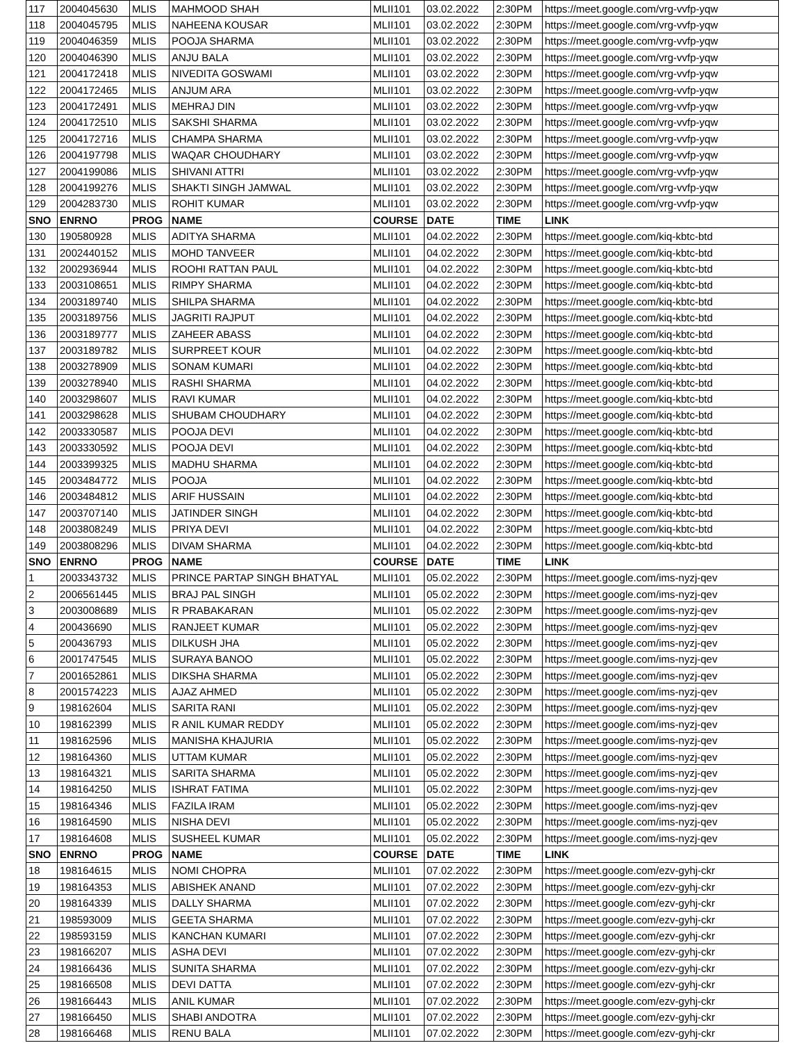| 117 | 2004045630 | MLIS | MAHMOOD SHAH | MLII101 | 03.02.2022 | 2:30PM | https://meet.google.com/vrg-vvfp-yqw |
| 118 | 2004045795 | MLIS | NAHEENA KOUSAR | MLII101 | 03.02.2022 | 2:30PM | https://meet.google.com/vrg-vvfp-yqw |
| 119 | 2004046359 | MLIS | POOJA SHARMA | MLII101 | 03.02.2022 | 2:30PM | https://meet.google.com/vrg-vvfp-yqw |
| 120 | 2004046390 | MLIS | ANJU BALA | MLII101 | 03.02.2022 | 2:30PM | https://meet.google.com/vrg-vvfp-yqw |
| 121 | 2004172418 | MLIS | NIVEDITA GOSWAMI | MLII101 | 03.02.2022 | 2:30PM | https://meet.google.com/vrg-vvfp-yqw |
| 122 | 2004172465 | MLIS | ANJUM ARA | MLII101 | 03.02.2022 | 2:30PM | https://meet.google.com/vrg-vvfp-yqw |
| 123 | 2004172491 | MLIS | MEHRAJ DIN | MLII101 | 03.02.2022 | 2:30PM | https://meet.google.com/vrg-vvfp-yqw |
| 124 | 2004172510 | MLIS | SAKSHI SHARMA | MLII101 | 03.02.2022 | 2:30PM | https://meet.google.com/vrg-vvfp-yqw |
| 125 | 2004172716 | MLIS | CHAMPA SHARMA | MLII101 | 03.02.2022 | 2:30PM | https://meet.google.com/vrg-vvfp-yqw |
| 126 | 2004197798 | MLIS | WAQAR CHOUDHARY | MLII101 | 03.02.2022 | 2:30PM | https://meet.google.com/vrg-vvfp-yqw |
| 127 | 2004199086 | MLIS | SHIVANI ATTRI | MLII101 | 03.02.2022 | 2:30PM | https://meet.google.com/vrg-vvfp-yqw |
| 128 | 2004199276 | MLIS | SHAKTI SINGH JAMWAL | MLII101 | 03.02.2022 | 2:30PM | https://meet.google.com/vrg-vvfp-yqw |
| 129 | 2004283730 | MLIS | ROHIT KUMAR | MLII101 | 03.02.2022 | 2:30PM | https://meet.google.com/vrg-vvfp-yqw |
| SNO | ENRNO | PROG | NAME | COURSE | DATE | TIME | LINK |
| 130 | 190580928 | MLIS | ADITYA SHARMA | MLII101 | 04.02.2022 | 2:30PM | https://meet.google.com/kiq-kbtc-btd |
| 131 | 2002440152 | MLIS | MOHD TANVEER | MLII101 | 04.02.2022 | 2:30PM | https://meet.google.com/kiq-kbtc-btd |
| 132 | 2002936944 | MLIS | ROOHI RATTAN PAUL | MLII101 | 04.02.2022 | 2:30PM | https://meet.google.com/kiq-kbtc-btd |
| 133 | 2003108651 | MLIS | RIMPY SHARMA | MLII101 | 04.02.2022 | 2:30PM | https://meet.google.com/kiq-kbtc-btd |
| 134 | 2003189740 | MLIS | SHILPA SHARMA | MLII101 | 04.02.2022 | 2:30PM | https://meet.google.com/kiq-kbtc-btd |
| 135 | 2003189756 | MLIS | JAGRITI RAJPUT | MLII101 | 04.02.2022 | 2:30PM | https://meet.google.com/kiq-kbtc-btd |
| 136 | 2003189777 | MLIS | ZAHEER ABASS | MLII101 | 04.02.2022 | 2:30PM | https://meet.google.com/kiq-kbtc-btd |
| 137 | 2003189782 | MLIS | SURPREET KOUR | MLII101 | 04.02.2022 | 2:30PM | https://meet.google.com/kiq-kbtc-btd |
| 138 | 2003278909 | MLIS | SONAM KUMARI | MLII101 | 04.02.2022 | 2:30PM | https://meet.google.com/kiq-kbtc-btd |
| 139 | 2003278940 | MLIS | RASHI SHARMA | MLII101 | 04.02.2022 | 2:30PM | https://meet.google.com/kiq-kbtc-btd |
| 140 | 2003298607 | MLIS | RAVI KUMAR | MLII101 | 04.02.2022 | 2:30PM | https://meet.google.com/kiq-kbtc-btd |
| 141 | 2003298628 | MLIS | SHUBAM CHOUDHARY | MLII101 | 04.02.2022 | 2:30PM | https://meet.google.com/kiq-kbtc-btd |
| 142 | 2003330587 | MLIS | POOJA DEVI | MLII101 | 04.02.2022 | 2:30PM | https://meet.google.com/kiq-kbtc-btd |
| 143 | 2003330592 | MLIS | POOJA DEVI | MLII101 | 04.02.2022 | 2:30PM | https://meet.google.com/kiq-kbtc-btd |
| 144 | 2003399325 | MLIS | MADHU SHARMA | MLII101 | 04.02.2022 | 2:30PM | https://meet.google.com/kiq-kbtc-btd |
| 145 | 2003484772 | MLIS | POOJA | MLII101 | 04.02.2022 | 2:30PM | https://meet.google.com/kiq-kbtc-btd |
| 146 | 2003484812 | MLIS | ARIF HUSSAIN | MLII101 | 04.02.2022 | 2:30PM | https://meet.google.com/kiq-kbtc-btd |
| 147 | 2003707140 | MLIS | JATINDER SINGH | MLII101 | 04.02.2022 | 2:30PM | https://meet.google.com/kiq-kbtc-btd |
| 148 | 2003808249 | MLIS | PRIYA DEVI | MLII101 | 04.02.2022 | 2:30PM | https://meet.google.com/kiq-kbtc-btd |
| 149 | 2003808296 | MLIS | DIVAM SHARMA | MLII101 | 04.02.2022 | 2:30PM | https://meet.google.com/kiq-kbtc-btd |
| SNO | ENRNO | PROG | NAME | COURSE | DATE | TIME | LINK |
| 1 | 2003343732 | MLIS | PRINCE PARTAP SINGH BHATYAL | MLII101 | 05.02.2022 | 2:30PM | https://meet.google.com/ims-nyzj-qev |
| 2 | 2006561445 | MLIS | BRAJ PAL SINGH | MLII101 | 05.02.2022 | 2:30PM | https://meet.google.com/ims-nyzj-qev |
| 3 | 2003008689 | MLIS | R PRABAKARAN | MLII101 | 05.02.2022 | 2:30PM | https://meet.google.com/ims-nyzj-qev |
| 4 | 200436690 | MLIS | RANJEET KUMAR | MLII101 | 05.02.2022 | 2:30PM | https://meet.google.com/ims-nyzj-qev |
| 5 | 200436793 | MLIS | DILKUSH JHA | MLII101 | 05.02.2022 | 2:30PM | https://meet.google.com/ims-nyzj-qev |
| 6 | 2001747545 | MLIS | SURAYA BANOO | MLII101 | 05.02.2022 | 2:30PM | https://meet.google.com/ims-nyzj-qev |
| 7 | 2001652861 | MLIS | DIKSHA SHARMA | MLII101 | 05.02.2022 | 2:30PM | https://meet.google.com/ims-nyzj-qev |
| 8 | 2001574223 | MLIS | AJAZ AHMED | MLII101 | 05.02.2022 | 2:30PM | https://meet.google.com/ims-nyzj-qev |
| 9 | 198162604 | MLIS | SARITA RANI | MLII101 | 05.02.2022 | 2:30PM | https://meet.google.com/ims-nyzj-qev |
| 10 | 198162399 | MLIS | R ANIL KUMAR REDDY | MLII101 | 05.02.2022 | 2:30PM | https://meet.google.com/ims-nyzj-qev |
| 11 | 198162596 | MLIS | MANISHA KHAJURIA | MLII101 | 05.02.2022 | 2:30PM | https://meet.google.com/ims-nyzj-qev |
| 12 | 198164360 | MLIS | UTTAM KUMAR | MLII101 | 05.02.2022 | 2:30PM | https://meet.google.com/ims-nyzj-qev |
| 13 | 198164321 | MLIS | SARITA SHARMA | MLII101 | 05.02.2022 | 2:30PM | https://meet.google.com/ims-nyzj-qev |
| 14 | 198164250 | MLIS | ISHRAT FATIMA | MLII101 | 05.02.2022 | 2:30PM | https://meet.google.com/ims-nyzj-qev |
| 15 | 198164346 | MLIS | FAZILA IRAM | MLII101 | 05.02.2022 | 2:30PM | https://meet.google.com/ims-nyzj-qev |
| 16 | 198164590 | MLIS | NISHA DEVI | MLII101 | 05.02.2022 | 2:30PM | https://meet.google.com/ims-nyzj-qev |
| 17 | 198164608 | MLIS | SUSHEEL KUMAR | MLII101 | 05.02.2022 | 2:30PM | https://meet.google.com/ims-nyzj-qev |
| SNO | ENRNO | PROG | NAME | COURSE | DATE | TIME | LINK |
| 18 | 198164615 | MLIS | NOMI CHOPRA | MLII101 | 07.02.2022 | 2:30PM | https://meet.google.com/ezv-gyhj-ckr |
| 19 | 198164353 | MLIS | ABISHEK ANAND | MLII101 | 07.02.2022 | 2:30PM | https://meet.google.com/ezv-gyhj-ckr |
| 20 | 198164339 | MLIS | DALLY SHARMA | MLII101 | 07.02.2022 | 2:30PM | https://meet.google.com/ezv-gyhj-ckr |
| 21 | 198593009 | MLIS | GEETA SHARMA | MLII101 | 07.02.2022 | 2:30PM | https://meet.google.com/ezv-gyhj-ckr |
| 22 | 198593159 | MLIS | KANCHAN KUMARI | MLII101 | 07.02.2022 | 2:30PM | https://meet.google.com/ezv-gyhj-ckr |
| 23 | 198166207 | MLIS | ASHA DEVI | MLII101 | 07.02.2022 | 2:30PM | https://meet.google.com/ezv-gyhj-ckr |
| 24 | 198166436 | MLIS | SUNITA SHARMA | MLII101 | 07.02.2022 | 2:30PM | https://meet.google.com/ezv-gyhj-ckr |
| 25 | 198166508 | MLIS | DEVI DATTA | MLII101 | 07.02.2022 | 2:30PM | https://meet.google.com/ezv-gyhj-ckr |
| 26 | 198166443 | MLIS | ANIL KUMAR | MLII101 | 07.02.2022 | 2:30PM | https://meet.google.com/ezv-gyhj-ckr |
| 27 | 198166450 | MLIS | SHABI ANDOTRA | MLII101 | 07.02.2022 | 2:30PM | https://meet.google.com/ezv-gyhj-ckr |
| 28 | 198166468 | MLIS | RENU BALA | MLII101 | 07.02.2022 | 2:30PM | https://meet.google.com/ezv-gyhj-ckr |